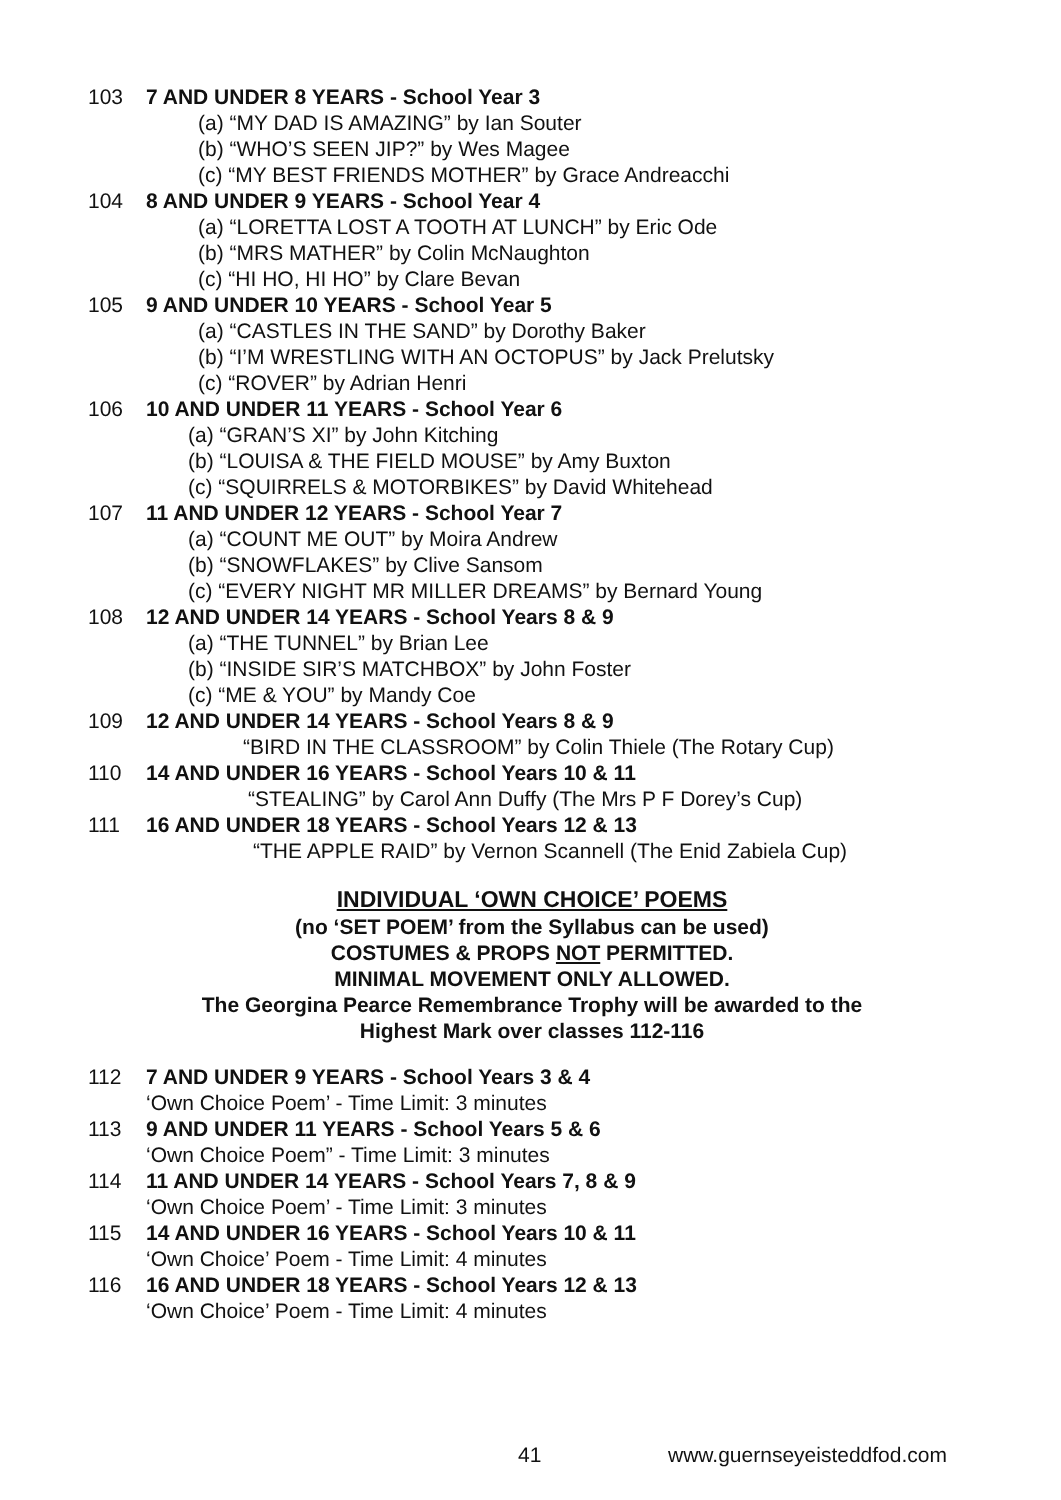103 7 AND UNDER 8 YEARS - School Year 3
(a) “MY DAD IS AMAZING” by Ian Souter
(b) “WHO’S SEEN JIP?” by Wes Magee
(c) “MY BEST FRIENDS MOTHER” by Grace Andreacchi
104 8 AND UNDER 9 YEARS - School Year 4
(a) “LORETTA LOST A TOOTH AT LUNCH” by Eric Ode
(b) “MRS MATHER” by Colin McNaughton
(c) “HI HO, HI HO” by Clare Bevan
105 9 AND UNDER 10 YEARS - School Year 5
(a) “CASTLES IN THE SAND” by Dorothy Baker
(b) “I’M WRESTLING WITH AN OCTOPUS” by Jack Prelutsky
(c) “ROVER” by Adrian Henri
106 10 AND UNDER 11 YEARS - School Year 6
(a) “GRAN’S XI” by John Kitching
(b) “LOUISA & THE FIELD MOUSE” by Amy Buxton
(c) “SQUIRRELS & MOTORBIKES” by David Whitehead
107 11 AND UNDER 12 YEARS - School Year 7
(a) “COUNT ME OUT” by Moira Andrew
(b) “SNOWFLAKES” by Clive Sansom
(c) “EVERY NIGHT MR MILLER DREAMS” by Bernard Young
108 12 AND UNDER 14 YEARS - School Years 8 & 9
(a) “THE TUNNEL” by Brian Lee
(b) “INSIDE SIR’S MATCHBOX” by John Foster
(c) “ME & YOU” by Mandy Coe
109 12 AND UNDER 14 YEARS - School Years 8 & 9
“BIRD IN THE CLASSROOM” by Colin Thiele (The Rotary Cup)
110 14 AND UNDER 16 YEARS - School Years 10 & 11
“STEALING” by Carol Ann Duffy (The Mrs P F Dorey’s Cup)
111 16 AND UNDER 18 YEARS - School Years 12 & 13
“THE APPLE RAID” by Vernon Scannell (The Enid Zabiela Cup)
INDIVIDUAL ‘OWN CHOICE’ POEMS
(no ‘SET POEM’ from the Syllabus can be used)
COSTUMES & PROPS NOT PERMITTED.
MINIMAL MOVEMENT ONLY ALLOWED.
The Georgina Pearce Remembrance Trophy will be awarded to the
Highest Mark over classes 112-116
112 7 AND UNDER 9 YEARS - School Years 3 & 4
‘Own Choice Poem’ - Time Limit: 3 minutes
113 9 AND UNDER 11 YEARS - School Years 5 & 6
‘Own Choice Poem” - Time Limit: 3 minutes
114 11 AND UNDER 14 YEARS - School Years 7, 8 & 9
‘Own Choice Poem’ - Time Limit: 3 minutes
115 14 AND UNDER 16 YEARS - School Years 10 & 11
‘Own Choice’ Poem - Time Limit: 4 minutes
116 16 AND UNDER 18 YEARS - School Years 12 & 13
‘Own Choice’ Poem - Time Limit: 4 minutes
41 www.guernseyeisteddfod.com